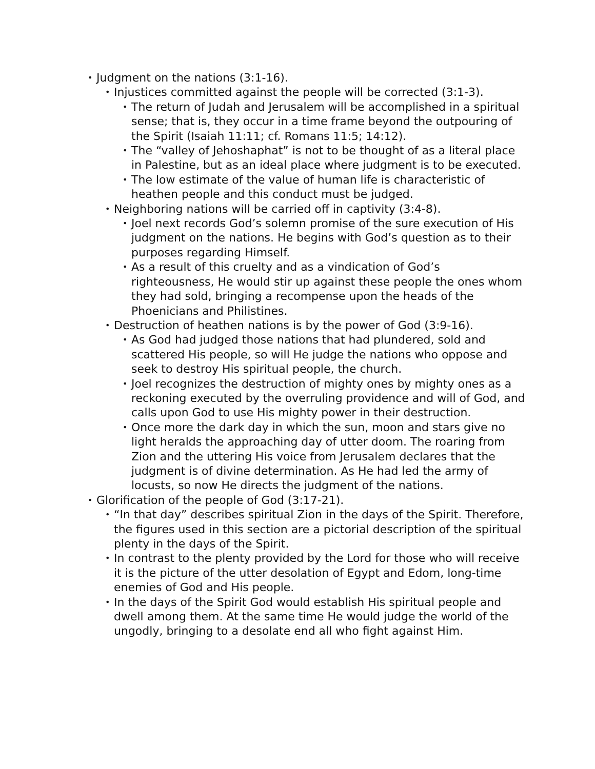• Judgment on the nations (3:1-16).
• Injustices committed against the people will be corrected (3:1-3).
• The return of Judah and Jerusalem will be accomplished in a spiritual sense; that is, they occur in a time frame beyond the outpouring of the Spirit (Isaiah 11:11; cf. Romans 11:5; 14:12).
• The “valley of Jehoshaphat” is not to be thought of as a literal place in Palestine, but as an ideal place where judgment is to be executed.
• The low estimate of the value of human life is characteristic of heathen people and this conduct must be judged.
• Neighboring nations will be carried off in captivity (3:4-8).
• Joel next records God’s solemn promise of the sure execution of His judgment on the nations. He begins with God’s question as to their purposes regarding Himself.
• As a result of this cruelty and as a vindication of God’s righteousness, He would stir up against these people the ones whom they had sold, bringing a recompense upon the heads of the Phoenicians and Philistines.
• Destruction of heathen nations is by the power of God (3:9-16).
• As God had judged those nations that had plundered, sold and scattered His people, so will He judge the nations who oppose and seek to destroy His spiritual people, the church.
• Joel recognizes the destruction of mighty ones by mighty ones as a reckoning executed by the overruling providence and will of God, and calls upon God to use His mighty power in their destruction.
• Once more the dark day in which the sun, moon and stars give no light heralds the approaching day of utter doom. The roaring from Zion and the uttering His voice from Jerusalem declares that the judgment is of divine determination. As He had led the army of locusts, so now He directs the judgment of the nations.
• Glorification of the people of God (3:17-21).
• “In that day” describes spiritual Zion in the days of the Spirit. Therefore, the figures used in this section are a pictorial description of the spiritual plenty in the days of the Spirit.
• In contrast to the plenty provided by the Lord for those who will receive it is the picture of the utter desolation of Egypt and Edom, long-time enemies of God and His people.
• In the days of the Spirit God would establish His spiritual people and dwell among them. At the same time He would judge the world of the ungodly, bringing to a desolate end all who fight against Him.